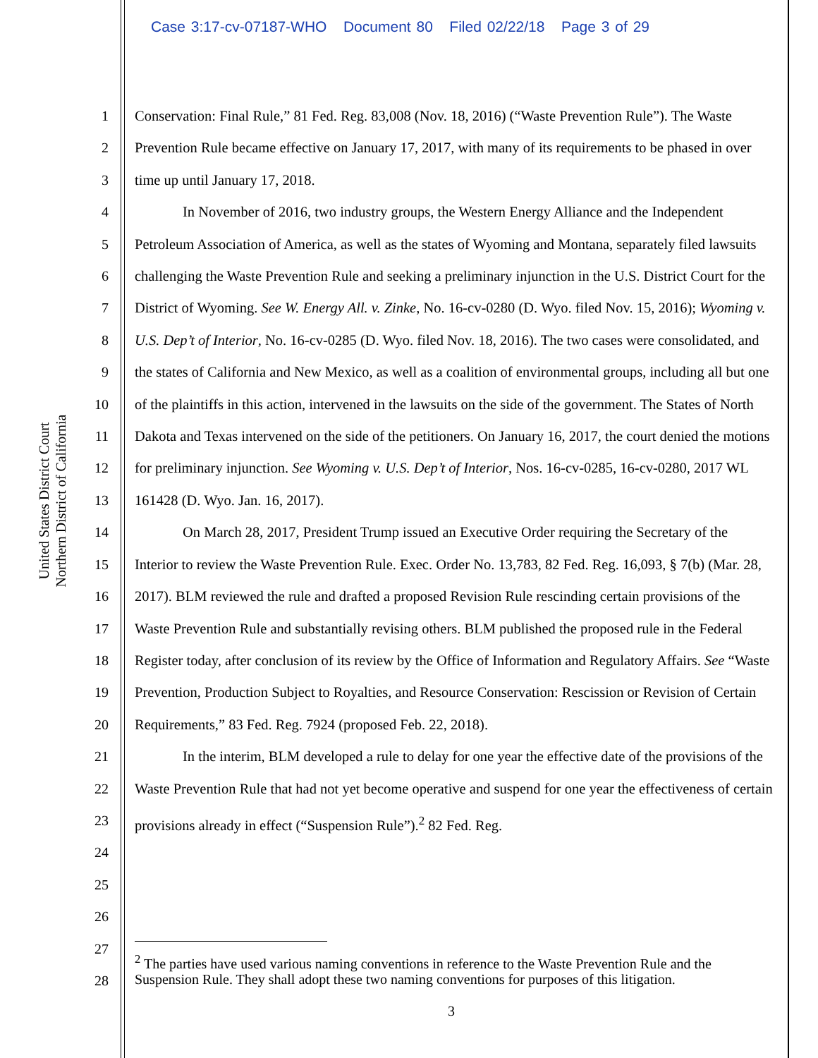Case 3:17-cv-07187-WHO Document 80 Filed 02/22/18 Page 3 of 29
United States District Court
Northern District of California
1
2
3
4
5
6
7
8
9
10
11
12
13
14
15
16
17
18
19
20
21
22
23
24
25
26
27
28
Conservation: Final Rule,” 81 Fed. Reg. 83,008 (Nov. 18, 2016) (“Waste Prevention Rule”). The Waste Prevention Rule became effective on January 17, 2017, with many of its requirements to be phased in over time up until January 17, 2018.
In November of 2016, two industry groups, the Western Energy Alliance and the Independent Petroleum Association of America, as well as the states of Wyoming and Montana, separately filed lawsuits challenging the Waste Prevention Rule and seeking a preliminary injunction in the U.S. District Court for the District of Wyoming. See W. Energy All. v. Zinke, No. 16-cv-0280 (D. Wyo. filed Nov. 15, 2016); Wyoming v. U.S. Dep’t of Interior, No. 16-cv-0285 (D. Wyo. filed Nov. 18, 2016). The two cases were consolidated, and the states of California and New Mexico, as well as a coalition of environmental groups, including all but one of the plaintiffs in this action, intervened in the lawsuits on the side of the government. The States of North Dakota and Texas intervened on the side of the petitioners. On January 16, 2017, the court denied the motions for preliminary injunction. See Wyoming v. U.S. Dep’t of Interior, Nos. 16-cv-0285, 16-cv-0280, 2017 WL 161428 (D. Wyo. Jan. 16, 2017).
On March 28, 2017, President Trump issued an Executive Order requiring the Secretary of the Interior to review the Waste Prevention Rule. Exec. Order No. 13,783, 82 Fed. Reg. 16,093, § 7(b) (Mar. 28, 2017). BLM reviewed the rule and drafted a proposed Revision Rule rescinding certain provisions of the Waste Prevention Rule and substantially revising others. BLM published the proposed rule in the Federal Register today, after conclusion of its review by the Office of Information and Regulatory Affairs. See “Waste Prevention, Production Subject to Royalties, and Resource Conservation: Rescission or Revision of Certain Requirements,” 83 Fed. Reg. 7924 (proposed Feb. 22, 2018).
In the interim, BLM developed a rule to delay for one year the effective date of the provisions of the Waste Prevention Rule that had not yet become operative and suspend for one year the effectiveness of certain provisions already in effect (“Suspension Rule”).<sup>2</sup> 82 Fed. Reg.
<sup>2</sup> The parties have used various naming conventions in reference to the Waste Prevention Rule and the Suspension Rule. They shall adopt these two naming conventions for purposes of this litigation.
3